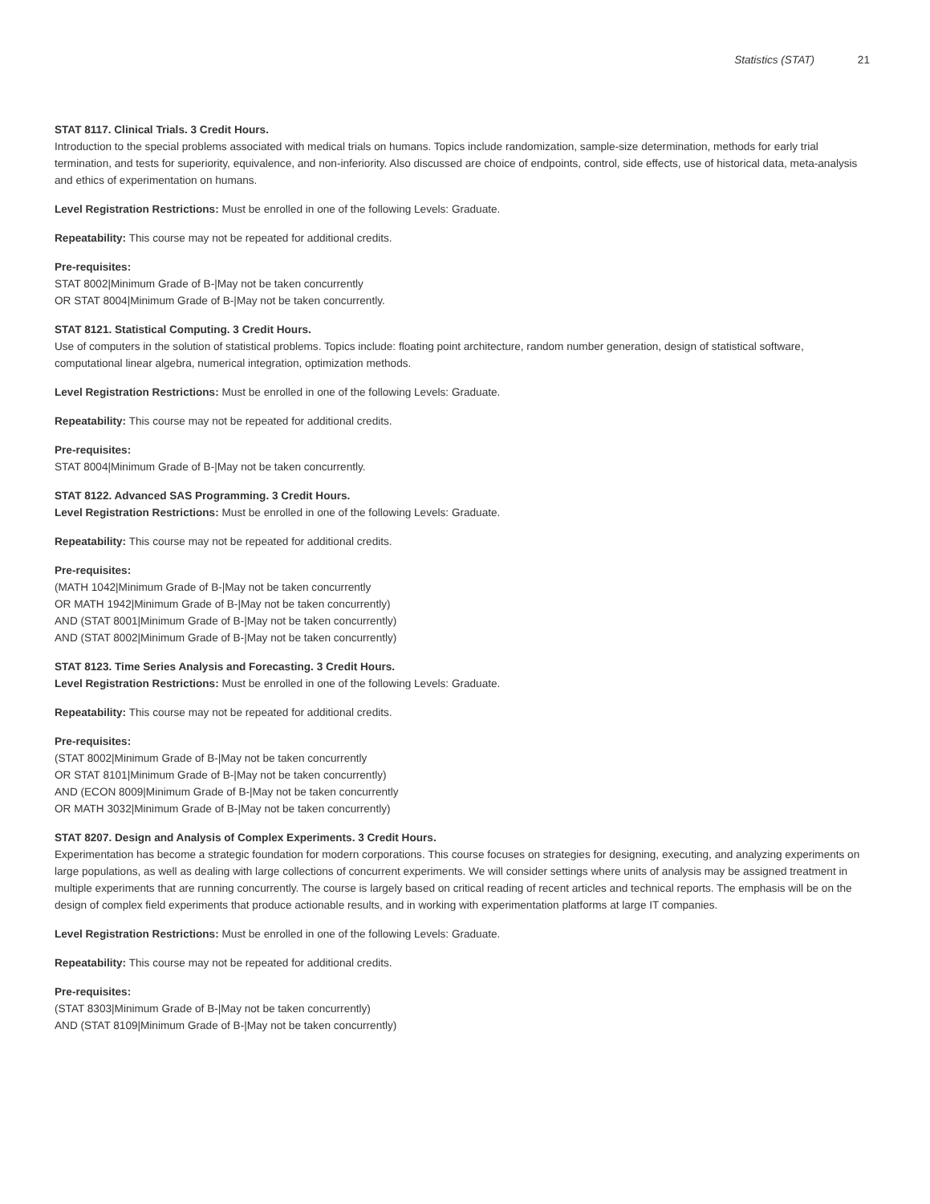Statistics (STAT) 21
STAT 8117. Clinical Trials. 3 Credit Hours.
Introduction to the special problems associated with medical trials on humans. Topics include randomization, sample-size determination, methods for early trial termination, and tests for superiority, equivalence, and non-inferiority. Also discussed are choice of endpoints, control, side effects, use of historical data, meta-analysis and ethics of experimentation on humans.
Level Registration Restrictions: Must be enrolled in one of the following Levels: Graduate.
Repeatability: This course may not be repeated for additional credits.
Pre-requisites:
STAT 8002|Minimum Grade of B-|May not be taken concurrently
OR STAT 8004|Minimum Grade of B-|May not be taken concurrently.
STAT 8121. Statistical Computing. 3 Credit Hours.
Use of computers in the solution of statistical problems. Topics include: floating point architecture, random number generation, design of statistical software, computational linear algebra, numerical integration, optimization methods.
Level Registration Restrictions: Must be enrolled in one of the following Levels: Graduate.
Repeatability: This course may not be repeated for additional credits.
Pre-requisites:
STAT 8004|Minimum Grade of B-|May not be taken concurrently.
STAT 8122. Advanced SAS Programming. 3 Credit Hours.
Level Registration Restrictions: Must be enrolled in one of the following Levels: Graduate.
Repeatability: This course may not be repeated for additional credits.
Pre-requisites:
(MATH 1042|Minimum Grade of B-|May not be taken concurrently
OR MATH 1942|Minimum Grade of B-|May not be taken concurrently)
AND (STAT 8001|Minimum Grade of B-|May not be taken concurrently)
AND (STAT 8002|Minimum Grade of B-|May not be taken concurrently)
STAT 8123. Time Series Analysis and Forecasting. 3 Credit Hours.
Level Registration Restrictions: Must be enrolled in one of the following Levels: Graduate.
Repeatability: This course may not be repeated for additional credits.
Pre-requisites:
(STAT 8002|Minimum Grade of B-|May not be taken concurrently
OR STAT 8101|Minimum Grade of B-|May not be taken concurrently)
AND (ECON 8009|Minimum Grade of B-|May not be taken concurrently
OR MATH 3032|Minimum Grade of B-|May not be taken concurrently)
STAT 8207. Design and Analysis of Complex Experiments. 3 Credit Hours.
Experimentation has become a strategic foundation for modern corporations. This course focuses on strategies for designing, executing, and analyzing experiments on large populations, as well as dealing with large collections of concurrent experiments. We will consider settings where units of analysis may be assigned treatment in multiple experiments that are running concurrently. The course is largely based on critical reading of recent articles and technical reports. The emphasis will be on the design of complex field experiments that produce actionable results, and in working with experimentation platforms at large IT companies.
Level Registration Restrictions: Must be enrolled in one of the following Levels: Graduate.
Repeatability: This course may not be repeated for additional credits.
Pre-requisites:
(STAT 8303|Minimum Grade of B-|May not be taken concurrently)
AND (STAT 8109|Minimum Grade of B-|May not be taken concurrently)